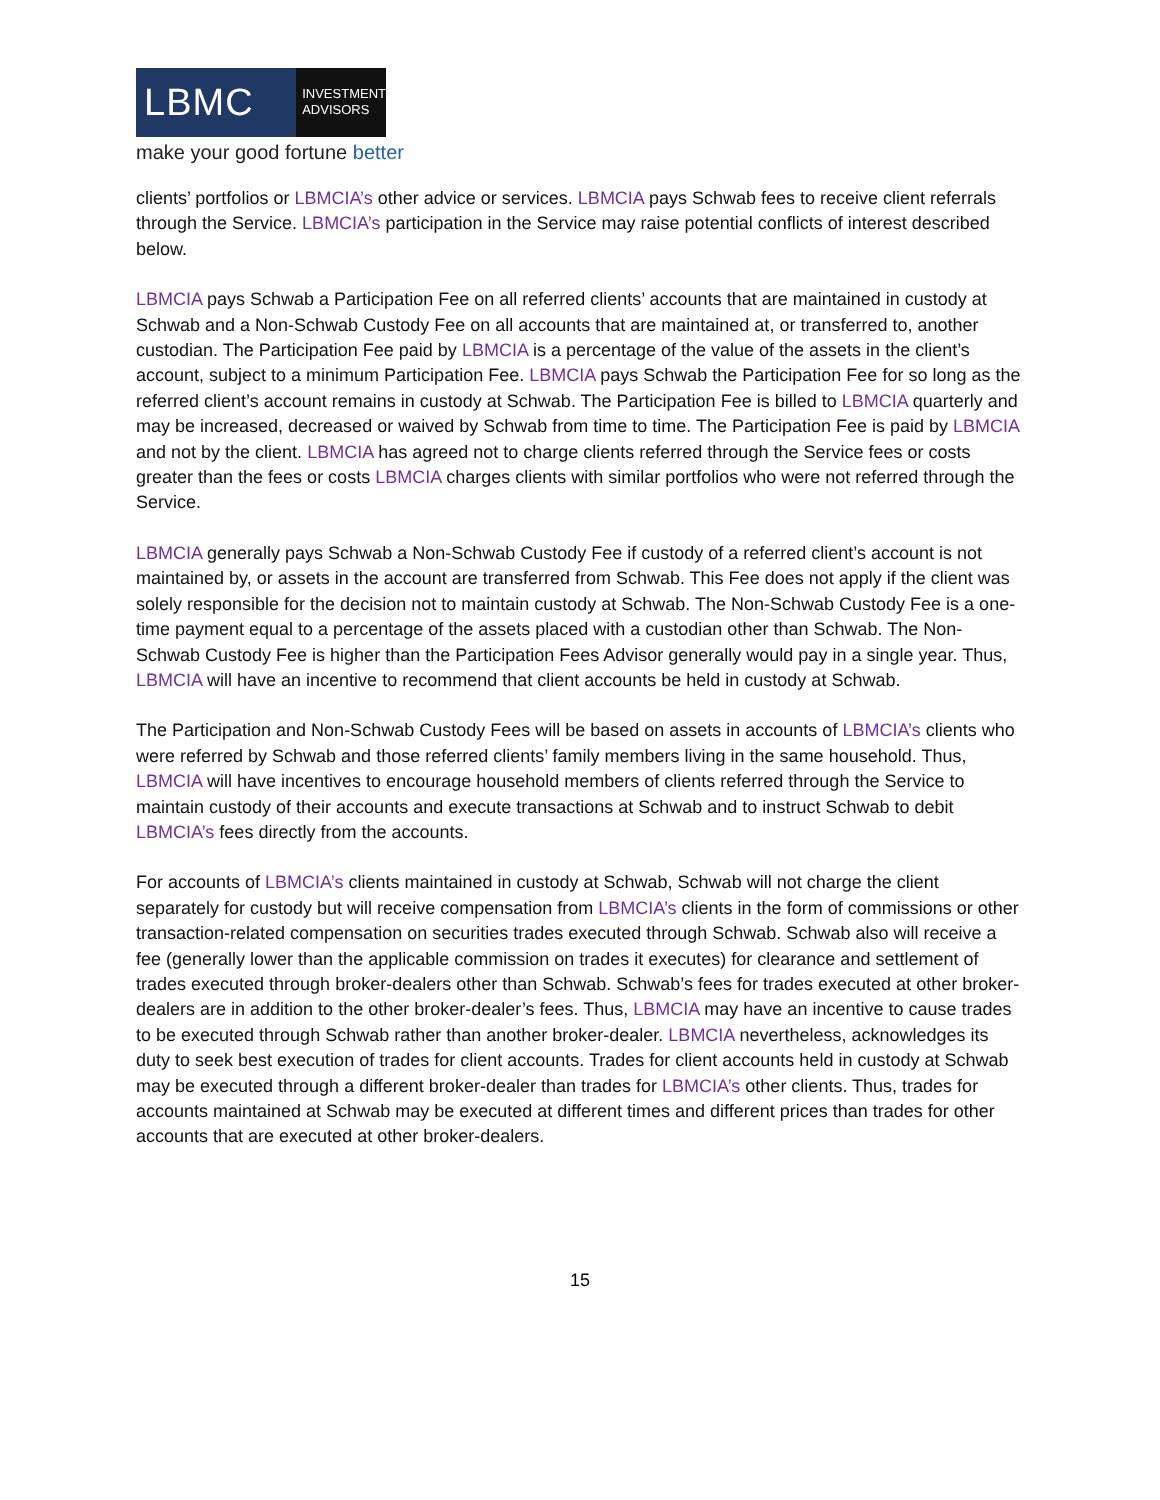LBMC
INVESTMENT
ADVISORS
make your good fortune better
clients’ portfolios or LBMCIA’s other advice or services. LBMCIA pays Schwab fees to receive client referrals through the Service. LBMCIA’s participation in the Service may raise potential conflicts of interest described below.
LBMCIA pays Schwab a Participation Fee on all referred clients’ accounts that are maintained in custody at Schwab and a Non-Schwab Custody Fee on all accounts that are maintained at, or transferred to, another custodian. The Participation Fee paid by LBMCIA is a percentage of the value of the assets in the client’s account, subject to a minimum Participation Fee. LBMCIA pays Schwab the Participation Fee for so long as the referred client’s account remains in custody at Schwab. The Participation Fee is billed to LBMCIA quarterly and may be increased, decreased or waived by Schwab from time to time. The Participation Fee is paid by LBMCIA and not by the client. LBMCIA has agreed not to charge clients referred through the Service fees or costs greater than the fees or costs LBMCIA charges clients with similar portfolios who were not referred through the Service.
LBMCIA generally pays Schwab a Non-Schwab Custody Fee if custody of a referred client’s account is not maintained by, or assets in the account are transferred from Schwab. This Fee does not apply if the client was solely responsible for the decision not to maintain custody at Schwab. The Non-Schwab Custody Fee is a one-time payment equal to a percentage of the assets placed with a custodian other than Schwab. The Non-Schwab Custody Fee is higher than the Participation Fees Advisor generally would pay in a single year. Thus, LBMCIA will have an incentive to recommend that client accounts be held in custody at Schwab.
The Participation and Non-Schwab Custody Fees will be based on assets in accounts of LBMCIA’s clients who were referred by Schwab and those referred clients’ family members living in the same household. Thus, LBMCIA will have incentives to encourage household members of clients referred through the Service to maintain custody of their accounts and execute transactions at Schwab and to instruct Schwab to debit LBMCIA’s fees directly from the accounts.
For accounts of LBMCIA’s clients maintained in custody at Schwab, Schwab will not charge the client separately for custody but will receive compensation from LBMCIA’s clients in the form of commissions or other transaction-related compensation on securities trades executed through Schwab. Schwab also will receive a fee (generally lower than the applicable commission on trades it executes) for clearance and settlement of trades executed through broker-dealers other than Schwab. Schwab’s fees for trades executed at other broker-dealers are in addition to the other broker-dealer’s fees. Thus, LBMCIA may have an incentive to cause trades to be executed through Schwab rather than another broker-dealer. LBMCIA nevertheless, acknowledges its duty to seek best execution of trades for client accounts. Trades for client accounts held in custody at Schwab may be executed through a different broker-dealer than trades for LBMCIA’s other clients. Thus, trades for accounts maintained at Schwab may be executed at different times and different prices than trades for other accounts that are executed at other broker-dealers.
15